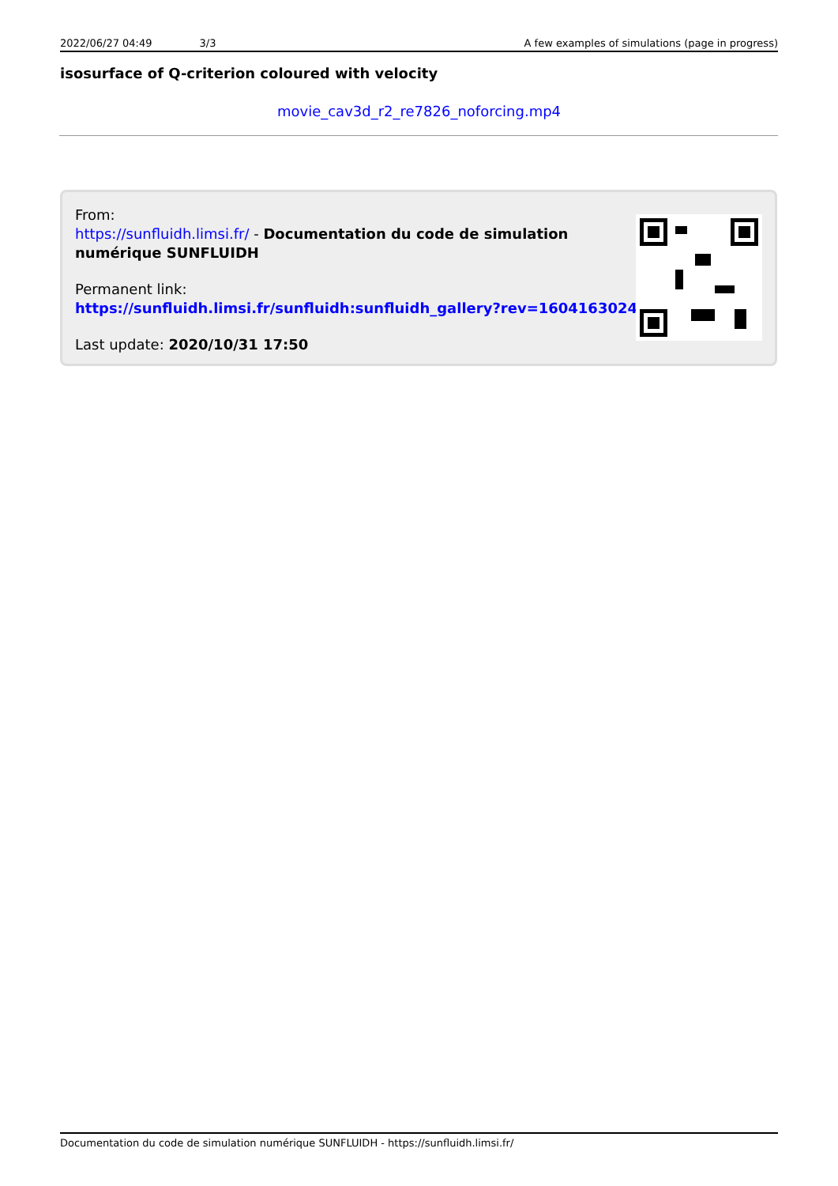2022/06/27 04:49 3/3 A few examples of simulations (page in progress)
isosurface of Q-criterion coloured with velocity
movie_cav3d_r2_re7826_noforcing.mp4
From:
https://sunfluidh.limsi.fr/ - Documentation du code de simulation
numérique SUNFLUIDH
Permanent link:
https://sunfluidh.limsi.fr/sunfluidh:sunfluidh_gallery?rev=1604163024
Last update: 2020/10/31 17:50
Documentation du code de simulation numérique SUNFLUIDH - https://sunfluidh.limsi.fr/